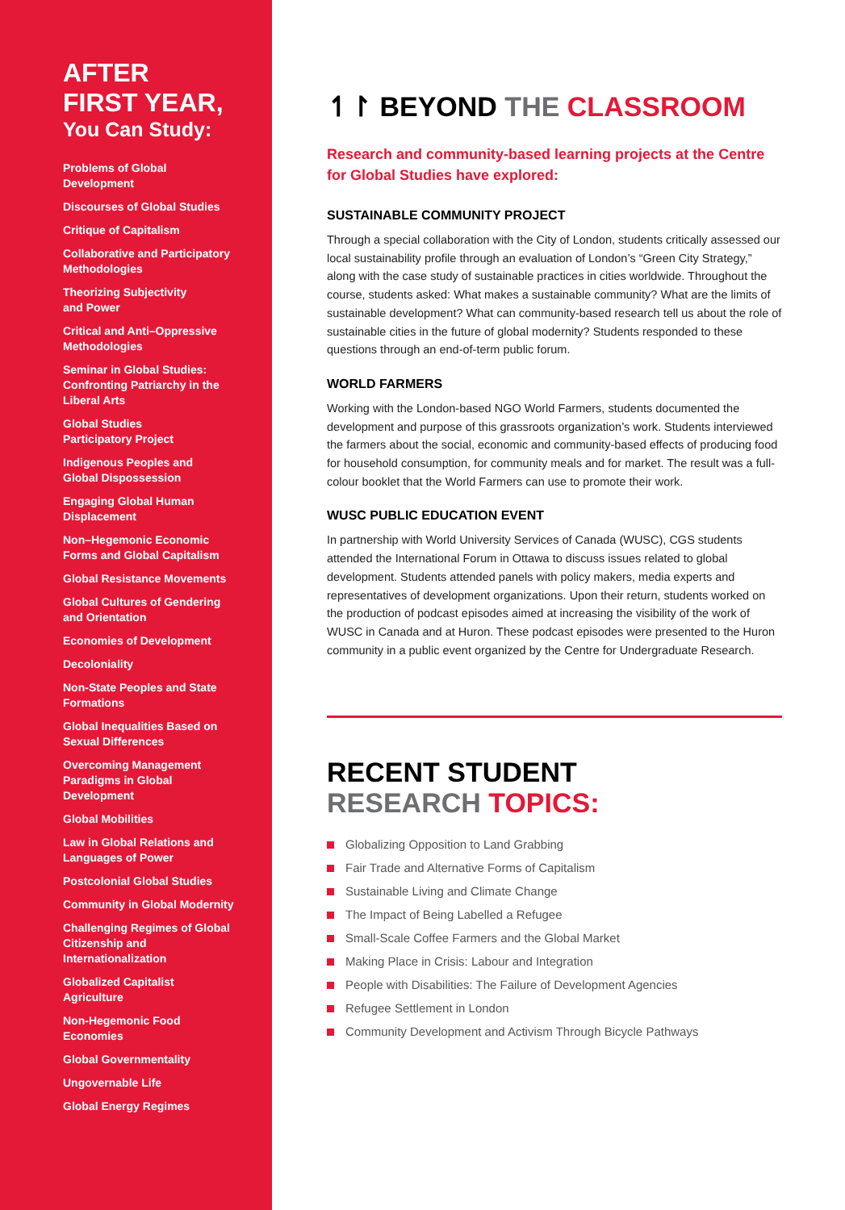AFTER
FIRST YEAR,
You Can Study:
Problems of Global
Development
Discourses of Global Studies
Critique of Capitalism
Collaborative and Participatory Methodologies
Theorizing Subjectivity
and Power
Critical and Anti–Oppressive Methodologies
Seminar in Global Studies: Confronting Patriarchy in the Liberal Arts
Global Studies
Participatory Project
Indigenous Peoples and
Global Dispossession
Engaging Global Human
Displacement
Non–Hegemonic Economic Forms and Global Capitalism
Global Resistance Movements
Global Cultures of Gendering and Orientation
Economies of Development
Decoloniality
Non-State Peoples and State Formations
Global Inequalities Based on Sexual Differences
Overcoming Management Paradigms in Global Development
Global Mobilities
Law in Global Relations and Languages of Power
Postcolonial Global Studies
Community in Global Modernity
Challenging Regimes of Global Citizenship and Internationalization
Globalized Capitalist
Agriculture
Non-Hegemonic Food
Economies
Global Governmentality
Ungovernable Life
Global Energy Regimes
↿↾ BEYOND THE CLASSROOM
Research and community-based learning projects at the Centre for Global Studies have explored:
SUSTAINABLE COMMUNITY PROJECT
Through a special collaboration with the City of London, students critically assessed our local sustainability profile through an evaluation of London’s “Green City Strategy,” along with the case study of sustainable practices in cities worldwide. Throughout the course, students asked: What makes a sustainable community? What are the limits of sustainable development? What can community-based research tell us about the role of sustainable cities in the future of global modernity? Students responded to these questions through an end-of-term public forum.
WORLD FARMERS
Working with the London-based NGO World Farmers, students documented the development and purpose of this grassroots organization’s work. Students interviewed the farmers about the social, economic and community-based effects of producing food for household consumption, for community meals and for market. The result was a full-colour booklet that the World Farmers can use to promote their work.
WUSC PUBLIC EDUCATION EVENT
In partnership with World University Services of Canada (WUSC), CGS students attended the International Forum in Ottawa to discuss issues related to global development. Students attended panels with policy makers, media experts and representatives of development organizations. Upon their return, students worked on the production of podcast episodes aimed at increasing the visibility of the work of WUSC in Canada and at Huron. These podcast episodes were presented to the Huron community in a public event organized by the Centre for Undergraduate Research.
RECENT STUDENT
RESEARCH TOPICS:
Globalizing Opposition to Land Grabbing
Fair Trade and Alternative Forms of Capitalism
Sustainable Living and Climate Change
The Impact of Being Labelled a Refugee
Small-Scale Coffee Farmers and the Global Market
Making Place in Crisis: Labour and Integration
People with Disabilities: The Failure of Development Agencies
Refugee Settlement in London
Community Development and Activism Through Bicycle Pathways